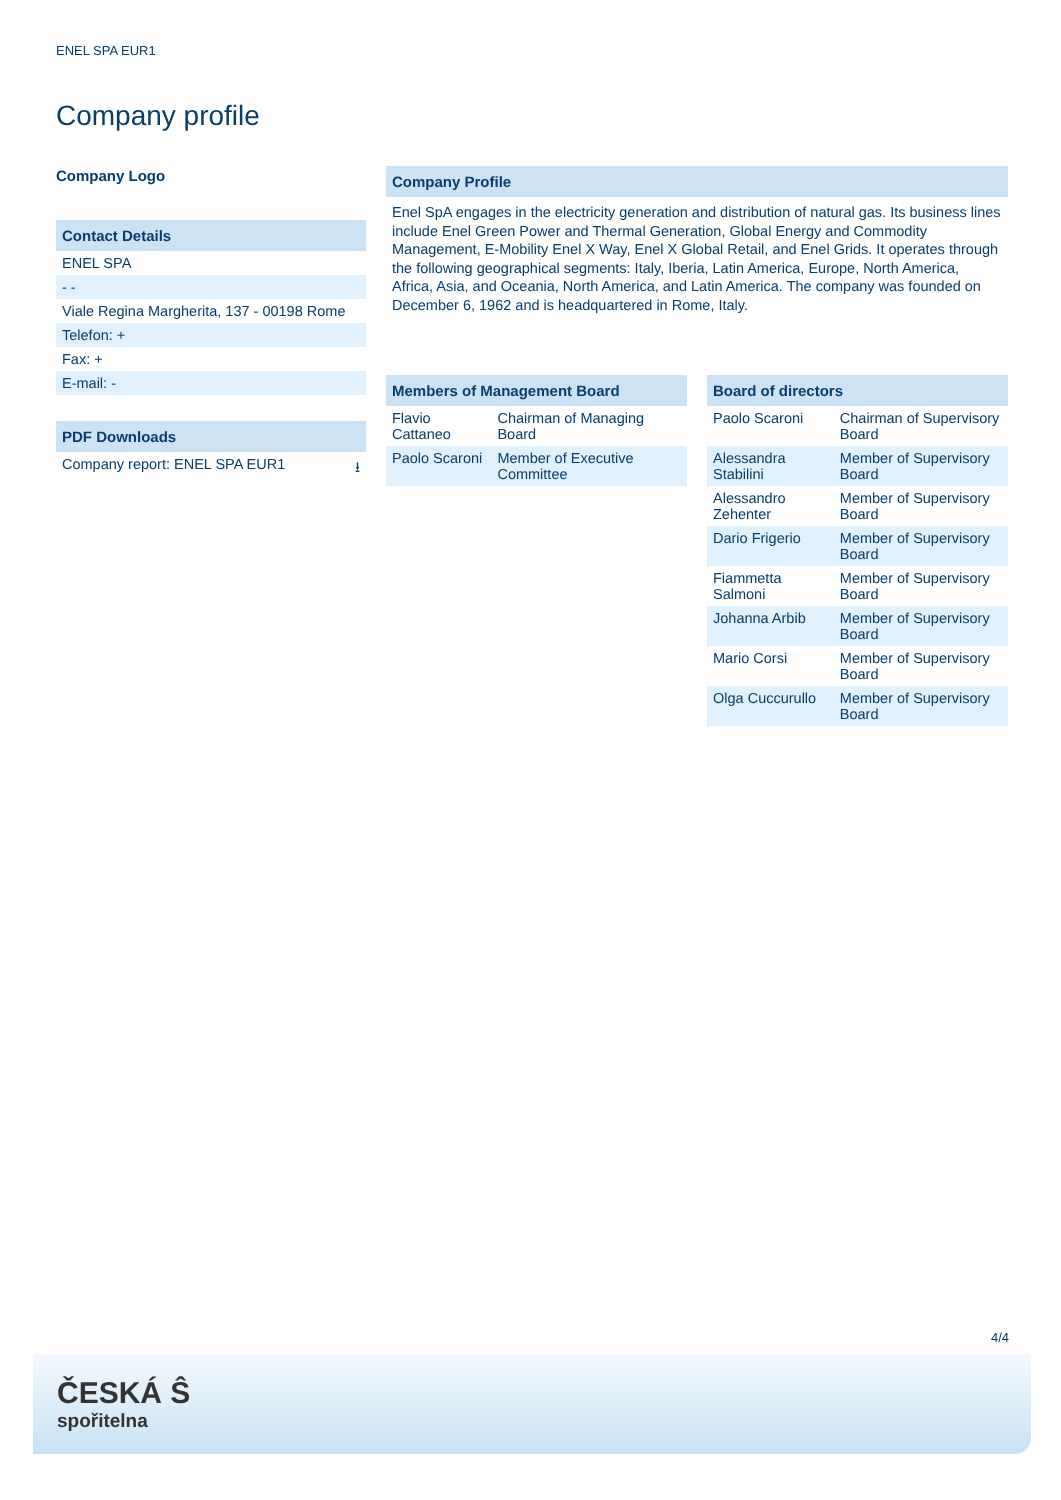ENEL SPA EUR1
Company profile
Company Logo
Contact Details
| ENEL SPA |
| - - |
| Viale Regina Margherita, 137 - 00198 Rome |
| Telefon: + |
| Fax: + |
| E-mail: - |
PDF Downloads
| Company report: ENEL SPA EUR1 | ⭳ |
Company Profile
Enel SpA engages in the electricity generation and distribution of natural gas. Its business lines include Enel Green Power and Thermal Generation, Global Energy and Commodity Management, E-Mobility Enel X Way, Enel X Global Retail, and Enel Grids. It operates through the following geographical segments: Italy, Iberia, Latin America, Europe, North America, Africa, Asia, and Oceania, North America, and Latin America. The company was founded on December 6, 1962 and is headquartered in Rome, Italy.
Members of Management Board
| Flavio Cattaneo | Chairman of Managing Board |
| Paolo Scaroni | Member of Executive Committee |
Board of directors
| Paolo Scaroni | Chairman of Supervisory Board |
| Alessandra Stabilini | Member of Supervisory Board |
| Alessandro Zehenter | Member of Supervisory Board |
| Dario Frigerio | Member of Supervisory Board |
| Fiammetta Salmoni | Member of Supervisory Board |
| Johanna Arbib | Member of Supervisory Board |
| Mario Corsi | Member of Supervisory Board |
| Olga Cuccurullo | Member of Supervisory Board |
4/4
ČESKÁ Ŝ
spořitelna